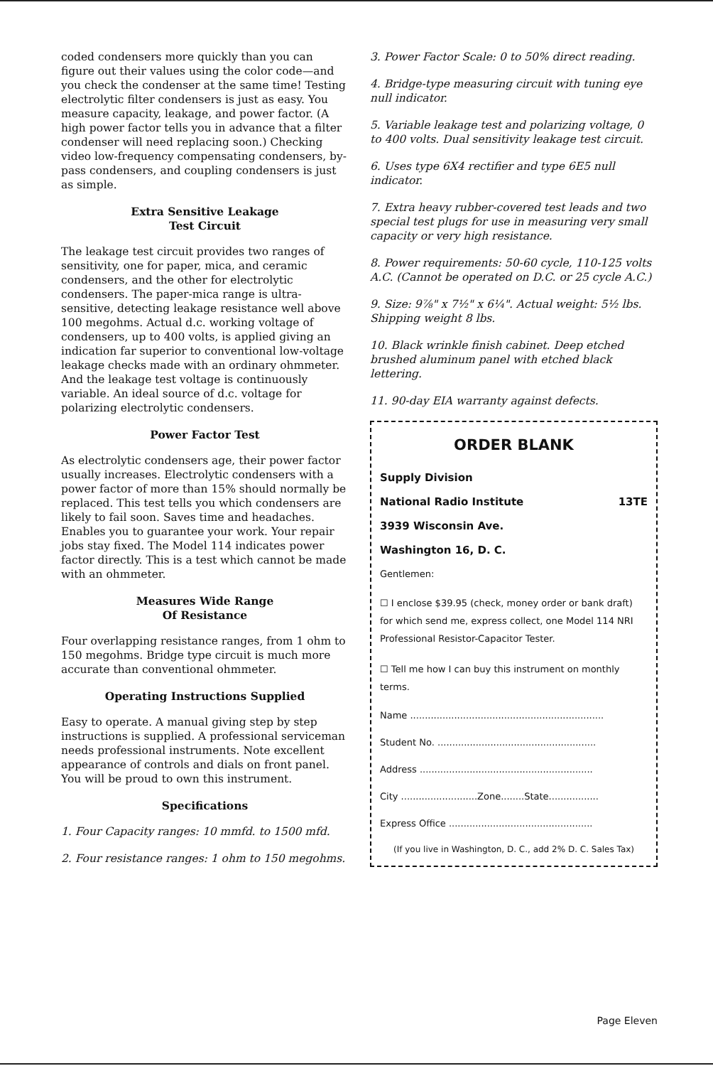coded condensers more quickly than you can figure out their values using the color code—and you check the condenser at the same time! Testing electrolytic filter condensers is just as easy. You measure capacity, leakage, and power factor. (A high power factor tells you in advance that a filter condenser will need replacing soon.) Checking video low-frequency compensating condensers, by-pass condensers, and coupling condensers is just as simple.
Extra Sensitive Leakage
Test Circuit
The leakage test circuit provides two ranges of sensitivity, one for paper, mica, and ceramic condensers, and the other for electrolytic condensers. The paper-mica range is ultra-sensitive, detecting leakage resistance well above 100 megohms. Actual d.c. working voltage of condensers, up to 400 volts, is applied giving an indication far superior to conventional low-voltage leakage checks made with an ordinary ohmmeter. And the leakage test voltage is continuously variable. An ideal source of d.c. voltage for polarizing electrolytic condensers.
Power Factor Test
As electrolytic condensers age, their power factor usually increases. Electrolytic condensers with a power factor of more than 15% should normally be replaced. This test tells you which condensers are likely to fail soon. Saves time and headaches. Enables you to guarantee your work. Your repair jobs stay fixed. The Model 114 indicates power factor directly. This is a test which cannot be made with an ohmmeter.
Measures Wide Range
Of Resistance
Four overlapping resistance ranges, from 1 ohm to 150 megohms. Bridge type circuit is much more accurate than conventional ohmmeter.
Operating Instructions Supplied
Easy to operate. A manual giving step by step instructions is supplied. A professional serviceman needs professional instruments. Note excellent appearance of controls and dials on front panel. You will be proud to own this instrument.
Specifications
1. Four Capacity ranges: 10 mmfd. to 1500 mfd.
2. Four resistance ranges: 1 ohm to 150 megohms.
3. Power Factor Scale: 0 to 50% direct reading.
4. Bridge-type measuring circuit with tuning eye null indicator.
5. Variable leakage test and polarizing voltage, 0 to 400 volts. Dual sensitivity leakage test circuit.
6. Uses type 6X4 rectifier and type 6E5 null indicator.
7. Extra heavy rubber-covered test leads and two special test plugs for use in measuring very small capacity or very high resistance.
8. Power requirements: 50-60 cycle, 110-125 volts A.C. (Cannot be operated on D.C. or 25 cycle A.C.)
9. Size: 9⅞" x 7½" x 6¼". Actual weight: 5½ lbs. Shipping weight 8 lbs.
10. Black wrinkle finish cabinet. Deep etched brushed aluminum panel with etched black lettering.
11. 90-day EIA warranty against defects.
ORDER BLANK
Supply Division
National Radio Institute 13TE
3939 Wisconsin Ave.
Washington 16, D. C.
Gentlemen:
☐ I enclose $39.95 (check, money order or bank draft) for which send me, express collect, one Model 114 NRI Professional Resistor-Capacitor Tester.
☐ Tell me how I can buy this instrument on monthly terms.
Name ..................................................................
Student No. ......................................................
Address ...........................................................
City ..........................Zone........State.................
Express Office .................................................
(If you live in Washington, D. C., add 2% D. C. Sales Tax)
Page Eleven